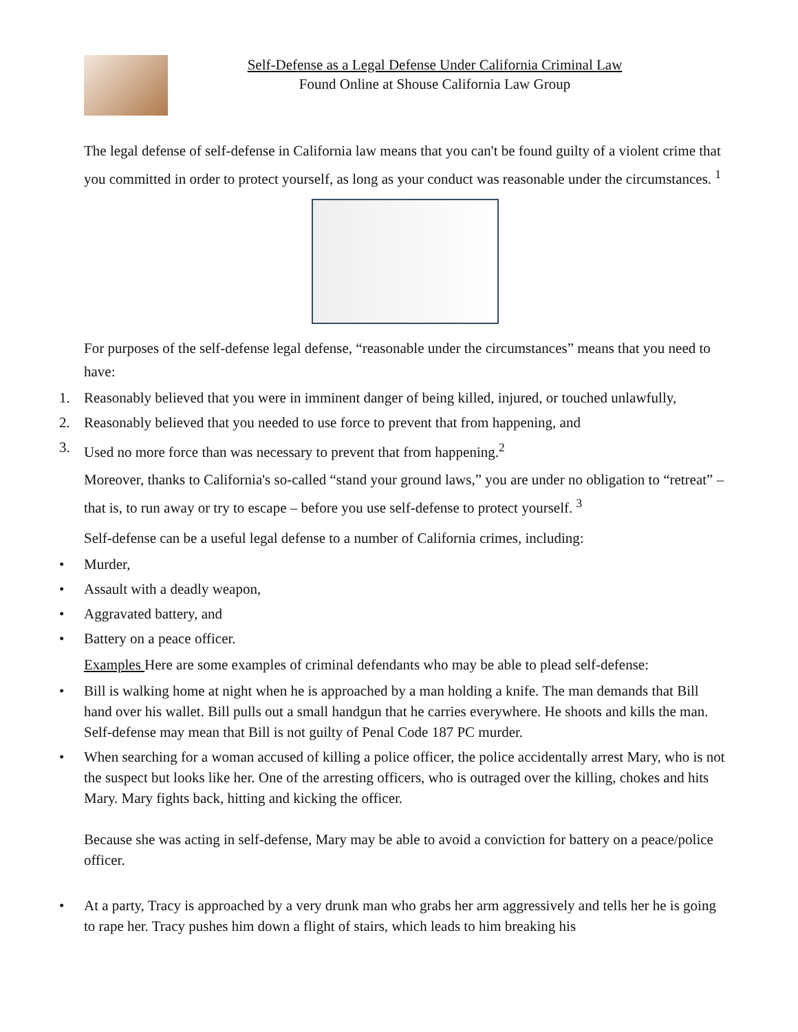Self-Defense as a Legal Defense Under California Criminal Law
Found Online at Shouse California Law Group
The legal defense of self-defense in California law means that you can't be found guilty of a violent crime that you committed in order to protect yourself, as long as your conduct was reasonable under the circumstances. <sup>1</sup>
For purposes of the self-defense legal defense, “reasonable under the circumstances” means that you need to have:
1. Reasonably believed that you were in imminent danger of being killed, injured, or touched unlawfully,
2. Reasonably believed that you needed to use force to prevent that from happening, and
3. Used no more force than was necessary to prevent that from happening.<sup>2</sup>
Moreover, thanks to California's so-called “stand your ground laws,” you are under no obligation to “retreat” – that is, to run away or try to escape – before you use self-defense to protect yourself. <sup>3</sup>
Self-defense can be a useful legal defense to a number of California crimes, including:
• Murder,
• Assault with a deadly weapon,
• Aggravated battery, and
• Battery on a peace officer.
Examples Here are some examples of criminal defendants who may be able to plead self-defense:
• Bill is walking home at night when he is approached by a man holding a knife. The man demands that Bill hand over his wallet. Bill pulls out a small handgun that he carries everywhere. He shoots and kills the man. Self-defense may mean that Bill is not guilty of Penal Code 187 PC murder.
• When searching for a woman accused of killing a police officer, the police accidentally arrest Mary, who is not the suspect but looks like her. One of the arresting officers, who is outraged over the killing, chokes and hits Mary. Mary fights back, hitting and kicking the officer.
Because she was acting in self-defense, Mary may be able to avoid a conviction for battery on a peace/police officer.
• At a party, Tracy is approached by a very drunk man who grabs her arm aggressively and tells her he is going to rape her. Tracy pushes him down a flight of stairs, which leads to him breaking his